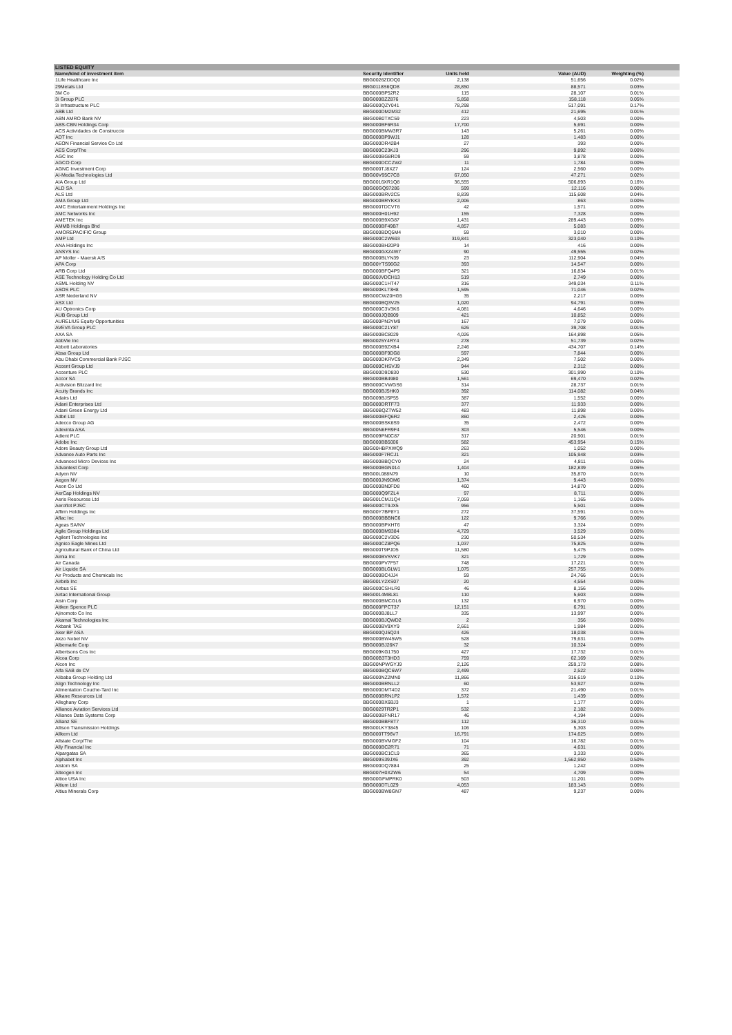| LISTED EQUITY | | | | |
| --- | --- | --- | --- | --- |
| Name/kind of investment item | Security Identifier | Units held | Value (AUD) | Weighting (%) |
| 1Life Healthcare Inc | BBG0026ZDDQ0 | 2,138 | 51,656 | 0.02% |
| 29Metals Ltd | BBG0118S6QD8 | 28,850 | 88,571 | 0.03% |
| 3M Co | BBG000BP52R2 | 115 | 28,107 | 0.01% |
| 3i Group PLC | BBG000BZZ876 | 5,858 | 158,118 | 0.05% |
| 3i Infrastructure PLC | BBG000QZY041 | 78,298 | 517,091 | 0.17% |
| ABB Ltd | BBG000DM2M32 | 412 | 21,695 | 0.01% |
| ABN AMRO Bank NV | BBG00B0TXC59 | 223 | 4,503 | 0.00% |
| ABS-CBN Holdings Corp | BBG000BF6R34 | 17,700 | 5,691 | 0.00% |
| ACS Actividades de Construccio | BBG000BMW3R7 | 143 | 5,261 | 0.00% |
| ADT Inc | BBG000BP9WJ1 | 128 | 1,483 | 0.00% |
| AEON Financial Service Co Ltd | BBG000DR42B4 | 27 | 393 | 0.00% |
| AES Corp/The | BBG000C23KJ3 | 296 | 9,892 | 0.00% |
| AGC Inc | BBG000BG8RD9 | 59 | 3,878 | 0.00% |
| AGCO Corp | BBG000DCCZW2 | 11 | 1,784 | 0.00% |
| AGNC Investment Corp | BBG000TJ8XZ7 | 124 | 2,560 | 0.00% |
| AI-Media Technologies Ltd | BBG00V95C7C8 | 67,050 | 47,271 | 0.02% |
| AIA Group Ltd | BBG0016XR1Q8 | 36,555 | 506,893 | 0.16% |
| ALD SA | BBG00GQ97286 | 599 | 12,116 | 0.00% |
| ALS Ltd | BBG000BRV2C5 | 8,839 | 115,608 | 0.04% |
| AMA Group Ltd | BBG000BRYKK3 | 2,006 | 863 | 0.00% |
| AMC Entertainment Holdings Inc | BBG000TDCVT6 | 42 | 1,571 | 0.00% |
| AMC Networks Inc | BBG000H01H92 | 155 | 7,328 | 0.00% |
| AMETEK Inc | BBG000B9XG87 | 1,431 | 289,443 | 0.09% |
| AMMB Holdings Bhd | BBG000BF49B7 | 4,857 | 5,083 | 0.00% |
| AMOREPACIFIC Group | BBG000BDQ5M4 | 59 | 3,010 | 0.00% |
| AMP Ltd | BBG000C2W693 | 319,841 | 323,040 | 0.10% |
| ANA Holdings Inc | BBG000BH20P9 | 14 | 416 | 0.00% |
| ANSYS Inc | BBG000GXZ4W7 | 90 | 49,555 | 0.02% |
| AP Moller - Maersk A/S | BBG000BLYN39 | 23 | 112,904 | 0.04% |
| APA Corp | BBG00YTS96G2 | 393 | 14,547 | 0.00% |
| ARB Corp Ltd | BBG000BFQ4P9 | 321 | 16,834 | 0.01% |
| ASE Technology Holding Co Ltd | BBG00JVDCH13 | 519 | 2,749 | 0.00% |
| ASML Holding NV | BBG000C1HT47 | 316 | 349,034 | 0.11% |
| ASOS PLC | BBG000KL73H8 | 1,595 | 71,046 | 0.02% |
| ASR Nederland NV | BBG00CWZ0HG5 | 35 | 2,217 | 0.00% |
| ASX Ltd | BBG000BQ3V25 | 1,020 | 94,791 | 0.03% |
| AU Optronics Corp | BBG000C3V3K6 | 4,081 | 4,646 | 0.00% |
| AUB Group Ltd | BBG000JQB909 | 421 | 10,852 | 0.00% |
| AURELIUS Equity Opportunities | BBG000PN3YM9 | 167 | 7,079 | 0.00% |
| AVEVA Group PLC | BBG000C21Y87 | 626 | 39,708 | 0.01% |
| AXA SA | BBG000BC8029 | 4,026 | 164,898 | 0.05% |
| AbbVie Inc | BBG0025Y4RY4 | 278 | 51,739 | 0.02% |
| Abbott Laboratories | BBG000B9ZXB4 | 2,246 | 434,707 | 0.14% |
| Absa Group Ltd | BBG000BF9DG8 | 597 | 7,844 | 0.00% |
| Abu Dhabi Commercial Bank PJSC | BBG000DKRVC9 | 2,349 | 7,502 | 0.00% |
| Accent Group Ltd | BBG000CHSVJ9 | 944 | 2,312 | 0.00% |
| Accenture PLC | BBG000D9D830 | 530 | 301,990 | 0.10% |
| Accor SA | BBG000BB4980 | 1,561 | 69,470 | 0.02% |
| Activision Blizzard Inc | BBG000CVWGS6 | 314 | 28,737 | 0.01% |
| Acuity Brands Inc | BBG000BJ5HK0 | 392 | 114,082 | 0.04% |
| Adairs Ltd | BBG009BJSP55 | 387 | 1,552 | 0.00% |
| Adani Enterprises Ltd | BBG000DRTF73 | 377 | 11,933 | 0.00% |
| Adani Green Energy Ltd | BBG00BQZTW52 | 483 | 11,898 | 0.00% |
| Adbri Ltd | BBG000BFQ6R2 | 860 | 2,426 | 0.00% |
| Adecco Group AG | BBG000BSK6S9 | 35 | 2,472 | 0.00% |
| Adevinta ASA | BBG00N6FR9F4 | 303 | 5,546 | 0.00% |
| Adient PLC | BBG009PN0C87 | 317 | 20,901 | 0.01% |
| Adobe Inc | BBG000BB5006 | 582 | 453,954 | 0.15% |
| Adore Beauty Group Ltd | BBG00HBPXWQ9 | 263 | 1,052 | 0.00% |
| Advance Auto Parts Inc | BBG000F7RCJ1 | 321 | 105,948 | 0.03% |
| Advanced Micro Devices Inc | BBG000BBQCY0 | 24 | 4,811 | 0.00% |
| Advantest Corp | BBG000BGN014 | 1,404 | 182,839 | 0.06% |
| Adyen NV | BBG00L088N79 | 10 | 35,870 | 0.01% |
| Aegon NV | BBG000JN9DM6 | 1,374 | 9,443 | 0.00% |
| Aeon Co Ltd | BBG000BN0FD8 | 460 | 14,870 | 0.00% |
| AerCap Holdings NV | BBG000Q9FZL4 | 97 | 8,711 | 0.00% |
| Aeris Resources Ltd | BBG001CMJ1Q4 | 7,059 | 1,165 | 0.00% |
| Aeroflot PJSC | BBG000CT9JX5 | 956 | 5,501 | 0.00% |
| Affirm Holdings Inc | BBG00Y7BP8Y1 | 272 | 37,591 | 0.01% |
| Aflac Inc | BBG000BBBNC6 | 122 | 9,766 | 0.00% |
| Ageas SA/NV | BBG000BPXHT6 | 47 | 3,324 | 0.00% |
| Agile Group Holdings Ltd | BBG000BM9384 | 4,729 | 3,529 | 0.00% |
| Agilent Technologies Inc | BBG000C2V3D6 | 230 | 50,534 | 0.02% |
| Agnico Eagle Mines Ltd | BBG000CZ8PQ6 | 1,037 | 75,825 | 0.02% |
| Agricultural Bank of China Ltd | BBG000T9PJD5 | 11,580 | 5,475 | 0.00% |
| Aimia Inc | BBG000BVSVK7 | 321 | 1,729 | 0.00% |
| Air Canada | BBG000PV7F57 | 748 | 17,221 | 0.01% |
| Air Liquide SA | BBG000BLGLW1 | 1,075 | 257,755 | 0.08% |
| Air Products and Chemicals Inc | BBG000BC4JJ4 | 59 | 24,766 | 0.01% |
| Airbnb Inc | BBG001Y2XS07 | 20 | 4,554 | 0.00% |
| Airbus SE | BBG000CSHLR0 | 46 | 8,156 | 0.00% |
| Airtac International Group | BBG0014M8L81 | 110 | 5,603 | 0.00% |
| Aisin Corp | BBG000BMCGL6 | 132 | 6,970 | 0.00% |
| Aitken Spence PLC | BBG000FPCT37 | 12,151 | 6,791 | 0.00% |
| Ajinomoto Co Inc | BBG000BJ8LL7 | 335 | 13,997 | 0.00% |
| Akamai Technologies Inc | BBG000BJQWD2 | 2 | 356 | 0.00% |
| Akbank TAS | BBG000BV9XY9 | 2,661 | 1,984 | 0.00% |
| Aker BP ASA | BBG000QJ5Q24 | 426 | 18,038 | 0.01% |
| Akzo Nobel NV | BBG000BW45W5 | 528 | 79,631 | 0.03% |
| Albemarle Corp | BBG000BJ26K7 | 32 | 10,324 | 0.00% |
| Albertsons Cos Inc | BBG009KG1750 | 427 | 17,732 | 0.01% |
| Alcoa Corp | BBG00B3T3HD3 | 759 | 62,169 | 0.02% |
| Alcon Inc | BBG00NPWGYJ9 | 2,126 | 259,173 | 0.08% |
| Alfa SAB de CV | BBG000BQC6W7 | 2,499 | 2,522 | 0.00% |
| Alibaba Group Holding Ltd | BBG000NZ2MN0 | 11,866 | 316,619 | 0.10% |
| Align Technology Inc | BBG000BRNLL2 | 60 | 53,927 | 0.02% |
| Alimentation Couche-Tard Inc | BBG000DMT4D2 | 372 | 21,490 | 0.01% |
| Alkane Resources Ltd | BBG000BRN1P2 | 1,572 | 1,439 | 0.00% |
| Alleghany Corp | BBG000BX6BJ3 | 1 | 1,177 | 0.00% |
| Alliance Aviation Services Ltd | BBG0029TR2P1 | 532 | 2,182 | 0.00% |
| Alliance Data Systems Corp | BBG000BFNR17 | 46 | 4,194 | 0.00% |
| Allianz SE | BBG000BBF8T7 | 112 | 36,310 | 0.01% |
| Allison Transmission Holdings | BBG001KY3845 | 106 | 5,303 | 0.00% |
| Allkem Ltd | BBG000TT96V7 | 16,791 | 174,625 | 0.06% |
| Allstate Corp/The | BBG000BVMGF2 | 104 | 16,782 | 0.01% |
| Ally Financial Inc | BBG000BC2R71 | 71 | 4,631 | 0.00% |
| Alpargatas SA | BBG000BC1CL9 | 365 | 3,333 | 0.00% |
| Alphabet Inc | BBG009S39JX6 | 392 | 1,562,950 | 0.50% |
| Alstom SA | BBG000DQ7884 | 25 | 1,242 | 0.00% |
| Alteogen Inc | BBG007H0XZW6 | 54 | 4,709 | 0.00% |
| Altice USA Inc | BBG00GFMPRK0 | 503 | 11,201 | 0.00% |
| Altium Ltd | BBG000DTL0Z9 | 4,053 | 183,143 | 0.06% |
| Altius Minerals Corp | BBG000BW8GN7 | 487 | 9,237 | 0.00% |